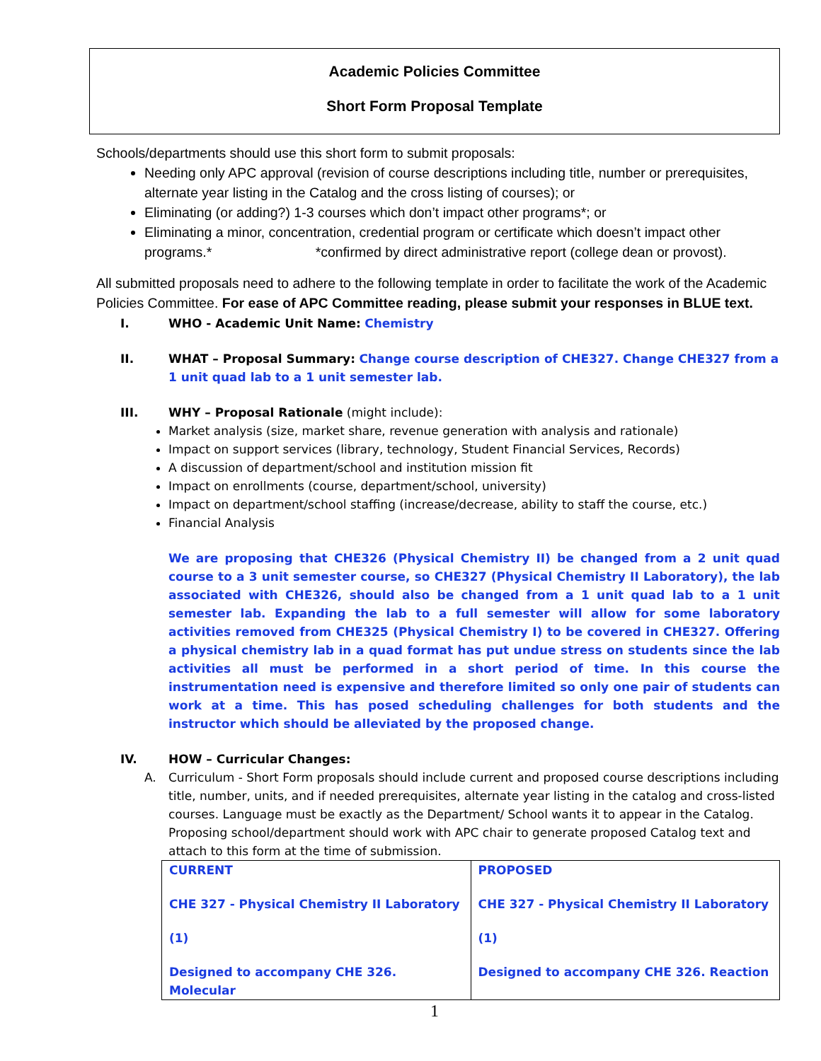Academic Policies Committee
Short Form Proposal Template
Schools/departments should use this short form to submit proposals:
Needing only APC approval (revision of course descriptions including title, number or prerequisites, alternate year listing in the Catalog and the cross listing of courses); or
Eliminating (or adding?) 1-3 courses which don’t impact other programs*; or
Eliminating a minor, concentration, credential program or certificate which doesn’t impact other programs.* *confirmed by direct administrative report (college dean or provost).
All submitted proposals need to adhere to the following template in order to facilitate the work of the Academic Policies Committee. For ease of APC Committee reading, please submit your responses in BLUE text.
I. WHO - Academic Unit Name: Chemistry
II. WHAT – Proposal Summary: Change course description of CHE327. Change CHE327 from a 1 unit quad lab to a 1 unit semester lab.
III. WHY – Proposal Rationale (might include):
Market analysis (size, market share, revenue generation with analysis and rationale)
Impact on support services (library, technology, Student Financial Services, Records)
A discussion of department/school and institution mission fit
Impact on enrollments (course, department/school, university)
Impact on department/school staffing (increase/decrease, ability to staff the course, etc.)
Financial Analysis
We are proposing that CHE326 (Physical Chemistry II) be changed from a 2 unit quad course to a 3 unit semester course, so CHE327 (Physical Chemistry II Laboratory), the lab associated with CHE326, should also be changed from a 1 unit quad lab to a 1 unit semester lab. Expanding the lab to a full semester will allow for some laboratory activities removed from CHE325 (Physical Chemistry I) to be covered in CHE327. Offering a physical chemistry lab in a quad format has put undue stress on students since the lab activities all must be performed in a short period of time. In this course the instrumentation need is expensive and therefore limited so only one pair of students can work at a time. This has posed scheduling challenges for both students and the instructor which should be alleviated by the proposed change.
IV. HOW – Curricular Changes:
A. Curriculum - Short Form proposals should include current and proposed course descriptions including title, number, units, and if needed prerequisites, alternate year listing in the catalog and cross-listed courses. Language must be exactly as the Department/ School wants it to appear in the Catalog. Proposing school/department should work with APC chair to generate proposed Catalog text and attach to this form at the time of submission.
| CURRENT CHE 327 - Physical Chemistry II Laboratory (1) Designed to accompany CHE 326. Molecular | PROPOSED CHE 327 - Physical Chemistry II Laboratory (1) Designed to accompany CHE 326. Reaction |
1